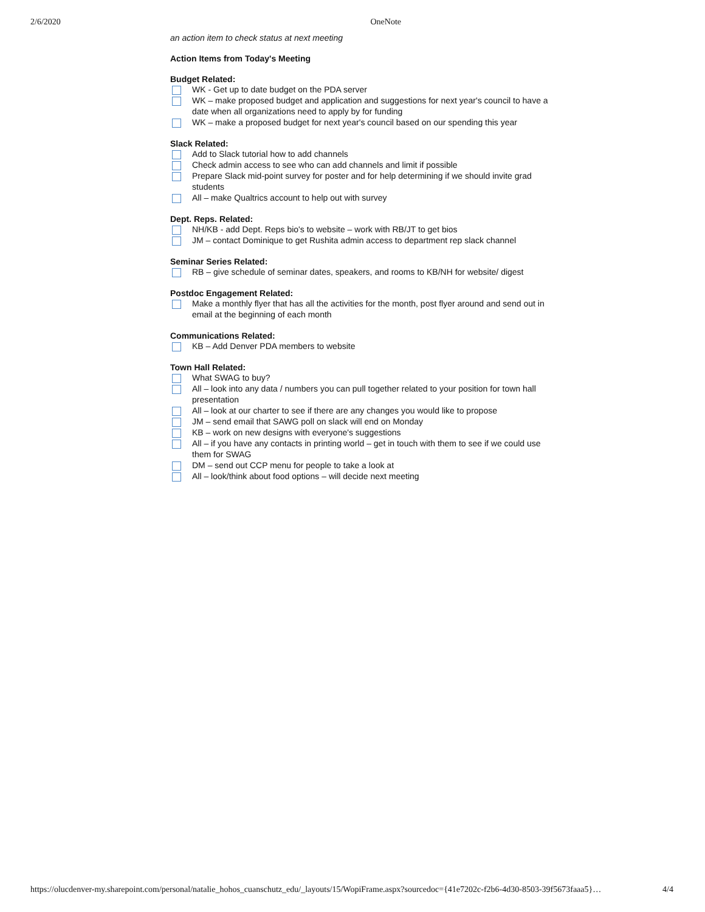2/6/2020 OneNote
an action item to check status at next meeting
Action Items from Today's Meeting
Budget Related:
WK - Get up to date budget on the PDA server
WK – make proposed budget and application and suggestions for next year's council to have a date when all organizations need to apply by for funding
WK – make a proposed budget for next year's council based on our spending this year
Slack Related:
Add to Slack tutorial how to add channels
Check admin access to see who can add channels and limit if possible
Prepare Slack mid-point survey for poster and for help determining if we should invite grad students
All – make Qualtrics account to help out with survey
Dept. Reps. Related:
NH/KB - add Dept. Reps bio's to website – work with RB/JT to get bios
JM – contact Dominique to get Rushita admin access to department rep slack channel
Seminar Series Related:
RB – give schedule of seminar dates, speakers, and rooms to KB/NH for website/ digest
Postdoc Engagement Related:
Make a monthly flyer that has all the activities for the month, post flyer around and send out in email at the beginning of each month
Communications Related:
KB – Add Denver PDA members to website
Town Hall Related:
What SWAG to buy?
All – look into any data / numbers you can pull together related to your position for town hall presentation
All – look at our charter to see if there are any changes you would like to propose
JM – send email that SAWG poll on slack will end on Monday
KB – work on new designs with everyone's suggestions
All – if you have any contacts in printing world – get in touch with them to see if we could use them for SWAG
DM – send out CCP menu for people to take a look at
All – look/think about food options – will decide next meeting
https://olucdenver-my.sharepoint.com/personal/natalie_hohos_cuanschutz_edu/_layouts/15/WopiFrame.aspx?sourcedoc={41e7202c-f2b6-4d30-8503-39f5673faaa5}… 4/4